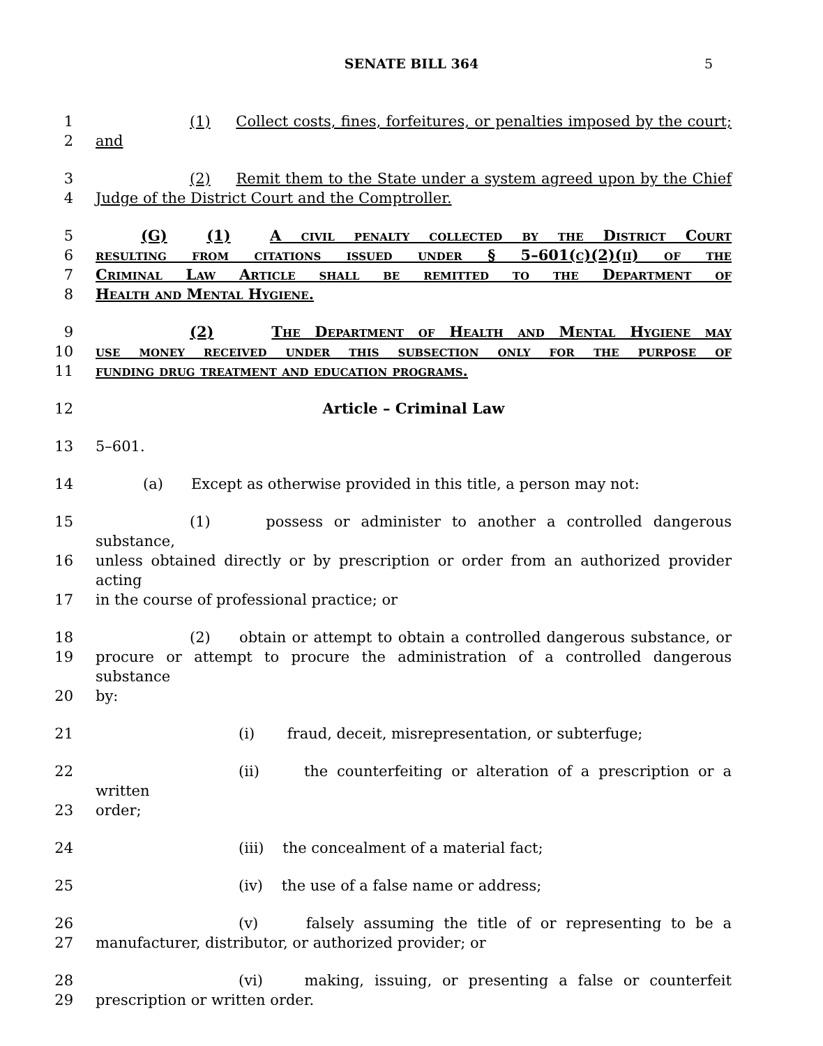SENATE BILL 364 5
1 (1) Collect costs, fines, forfeitures, or penalties imposed by the court;
2 and
3 (2) Remit them to the State under a system agreed upon by the Chief
4 Judge of the District Court and the Comptroller.
5 (G) (1) A civil penalty collected by the District Court
6 resulting from citations issued under § 5–601(c)(2)(ii) of the
7 Criminal Law Article shall be remitted to the Department of
8 Health and Mental Hygiene.
9 (2) The Department of Health and Mental Hygiene may
10 use money received under this subsection only for the purpose of
11 funding drug treatment and education programs.
12 Article – Criminal Law
13 5–601.
14 (a) Except as otherwise provided in this title, a person may not:
15 (1) possess or administer to another a controlled dangerous substance,
16 unless obtained directly or by prescription or order from an authorized provider acting
17 in the course of professional practice; or
18 (2) obtain or attempt to obtain a controlled dangerous substance, or
19 procure or attempt to procure the administration of a controlled dangerous substance
20 by:
21 (i) fraud, deceit, misrepresentation, or subterfuge;
22 (ii) the counterfeiting or alteration of a prescription or a written
23 order;
24 (iii) the concealment of a material fact;
25 (iv) the use of a false name or address;
26 (v) falsely assuming the title of or representing to be a
27 manufacturer, distributor, or authorized provider; or
28 (vi) making, issuing, or presenting a false or counterfeit
29 prescription or written order.